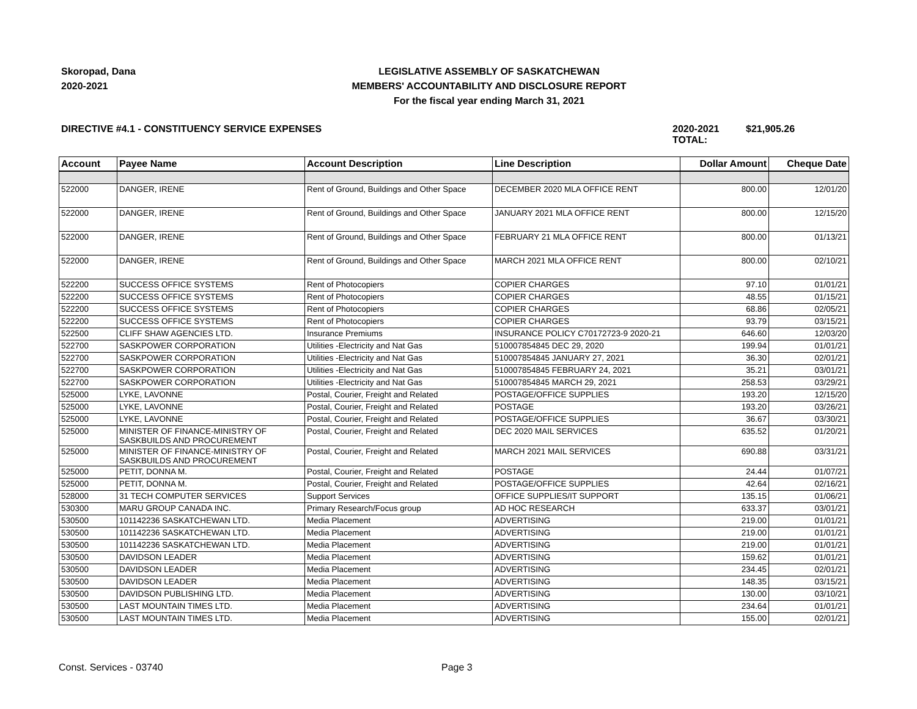Skoropad, Dana
2020-2021
LEGISLATIVE ASSEMBLY OF SASKATCHEWAN
MEMBERS' ACCOUNTABILITY AND DISCLOSURE REPORT
For the fiscal year ending March 31, 2021
DIRECTIVE #4.1 - CONSTITUENCY SERVICE EXPENSES 2020-2021 TOTAL:
$21,905.26
| Account | Payee Name | Account Description | Line Description | Dollar Amount | Cheque Date |
| --- | --- | --- | --- | --- | --- |
| 522000 | DANGER, IRENE | Rent of Ground, Buildings and Other Space | DECEMBER 2020 MLA OFFICE RENT | 800.00 | 12/01/20 |
| 522000 | DANGER, IRENE | Rent of Ground, Buildings and Other Space | JANUARY 2021 MLA OFFICE RENT | 800.00 | 12/15/20 |
| 522000 | DANGER, IRENE | Rent of Ground, Buildings and Other Space | FEBRUARY 21 MLA OFFICE RENT | 800.00 | 01/13/21 |
| 522000 | DANGER, IRENE | Rent of Ground, Buildings and Other Space | MARCH 2021 MLA OFFICE RENT | 800.00 | 02/10/21 |
| 522200 | SUCCESS OFFICE SYSTEMS | Rent of Photocopiers | COPIER CHARGES | 97.10 | 01/01/21 |
| 522200 | SUCCESS OFFICE SYSTEMS | Rent of Photocopiers | COPIER CHARGES | 48.55 | 01/15/21 |
| 522200 | SUCCESS OFFICE SYSTEMS | Rent of Photocopiers | COPIER CHARGES | 68.86 | 02/05/21 |
| 522200 | SUCCESS OFFICE SYSTEMS | Rent of Photocopiers | COPIER CHARGES | 93.79 | 03/15/21 |
| 522500 | CLIFF SHAW AGENCIES LTD. | Insurance Premiums | INSURANCE POLICY C70172723-9 2020-21 | 646.60 | 12/03/20 |
| 522700 | SASKPOWER CORPORATION | Utilities -Electricity and Nat Gas | 510007854845 DEC 29, 2020 | 199.94 | 01/01/21 |
| 522700 | SASKPOWER CORPORATION | Utilities -Electricity and Nat Gas | 510007854845 JANUARY 27, 2021 | 36.30 | 02/01/21 |
| 522700 | SASKPOWER CORPORATION | Utilities -Electricity and Nat Gas | 510007854845 FEBRUARY 24, 2021 | 35.21 | 03/01/21 |
| 522700 | SASKPOWER CORPORATION | Utilities -Electricity and Nat Gas | 510007854845 MARCH 29, 2021 | 258.53 | 03/29/21 |
| 525000 | LYKE, LAVONNE | Postal, Courier, Freight and Related | POSTAGE/OFFICE SUPPLIES | 193.20 | 12/15/20 |
| 525000 | LYKE, LAVONNE | Postal, Courier, Freight and Related | POSTAGE | 193.20 | 03/26/21 |
| 525000 | LYKE, LAVONNE | Postal, Courier, Freight and Related | POSTAGE/OFFICE SUPPLIES | 36.67 | 03/30/21 |
| 525000 | MINISTER OF FINANCE-MINISTRY OF SASKBUILDS AND PROCUREMENT | Postal, Courier, Freight and Related | DEC 2020 MAIL SERVICES | 635.52 | 01/20/21 |
| 525000 | MINISTER OF FINANCE-MINISTRY OF SASKBUILDS AND PROCUREMENT | Postal, Courier, Freight and Related | MARCH 2021 MAIL SERVICES | 690.88 | 03/31/21 |
| 525000 | PETIT, DONNA M. | Postal, Courier, Freight and Related | POSTAGE | 24.44 | 01/07/21 |
| 525000 | PETIT, DONNA M. | Postal, Courier, Freight and Related | POSTAGE/OFFICE SUPPLIES | 42.64 | 02/16/21 |
| 528000 | 31 TECH COMPUTER SERVICES | Support Services | OFFICE SUPPLIES/IT SUPPORT | 135.15 | 01/06/21 |
| 530300 | MARU GROUP CANADA INC. | Primary Research/Focus group | AD HOC RESEARCH | 633.37 | 03/01/21 |
| 530500 | 101142236 SASKATCHEWAN LTD. | Media Placement | ADVERTISING | 219.00 | 01/01/21 |
| 530500 | 101142236 SASKATCHEWAN LTD. | Media Placement | ADVERTISING | 219.00 | 01/01/21 |
| 530500 | 101142236 SASKATCHEWAN LTD. | Media Placement | ADVERTISING | 219.00 | 01/01/21 |
| 530500 | DAVIDSON LEADER | Media Placement | ADVERTISING | 159.62 | 01/01/21 |
| 530500 | DAVIDSON LEADER | Media Placement | ADVERTISING | 234.45 | 02/01/21 |
| 530500 | DAVIDSON LEADER | Media Placement | ADVERTISING | 148.35 | 03/15/21 |
| 530500 | DAVIDSON PUBLISHING LTD. | Media Placement | ADVERTISING | 130.00 | 03/10/21 |
| 530500 | LAST MOUNTAIN TIMES LTD. | Media Placement | ADVERTISING | 234.64 | 01/01/21 |
| 530500 | LAST MOUNTAIN TIMES LTD. | Media Placement | ADVERTISING | 155.00 | 02/01/21 |
Const. Services - 03740 Page 3